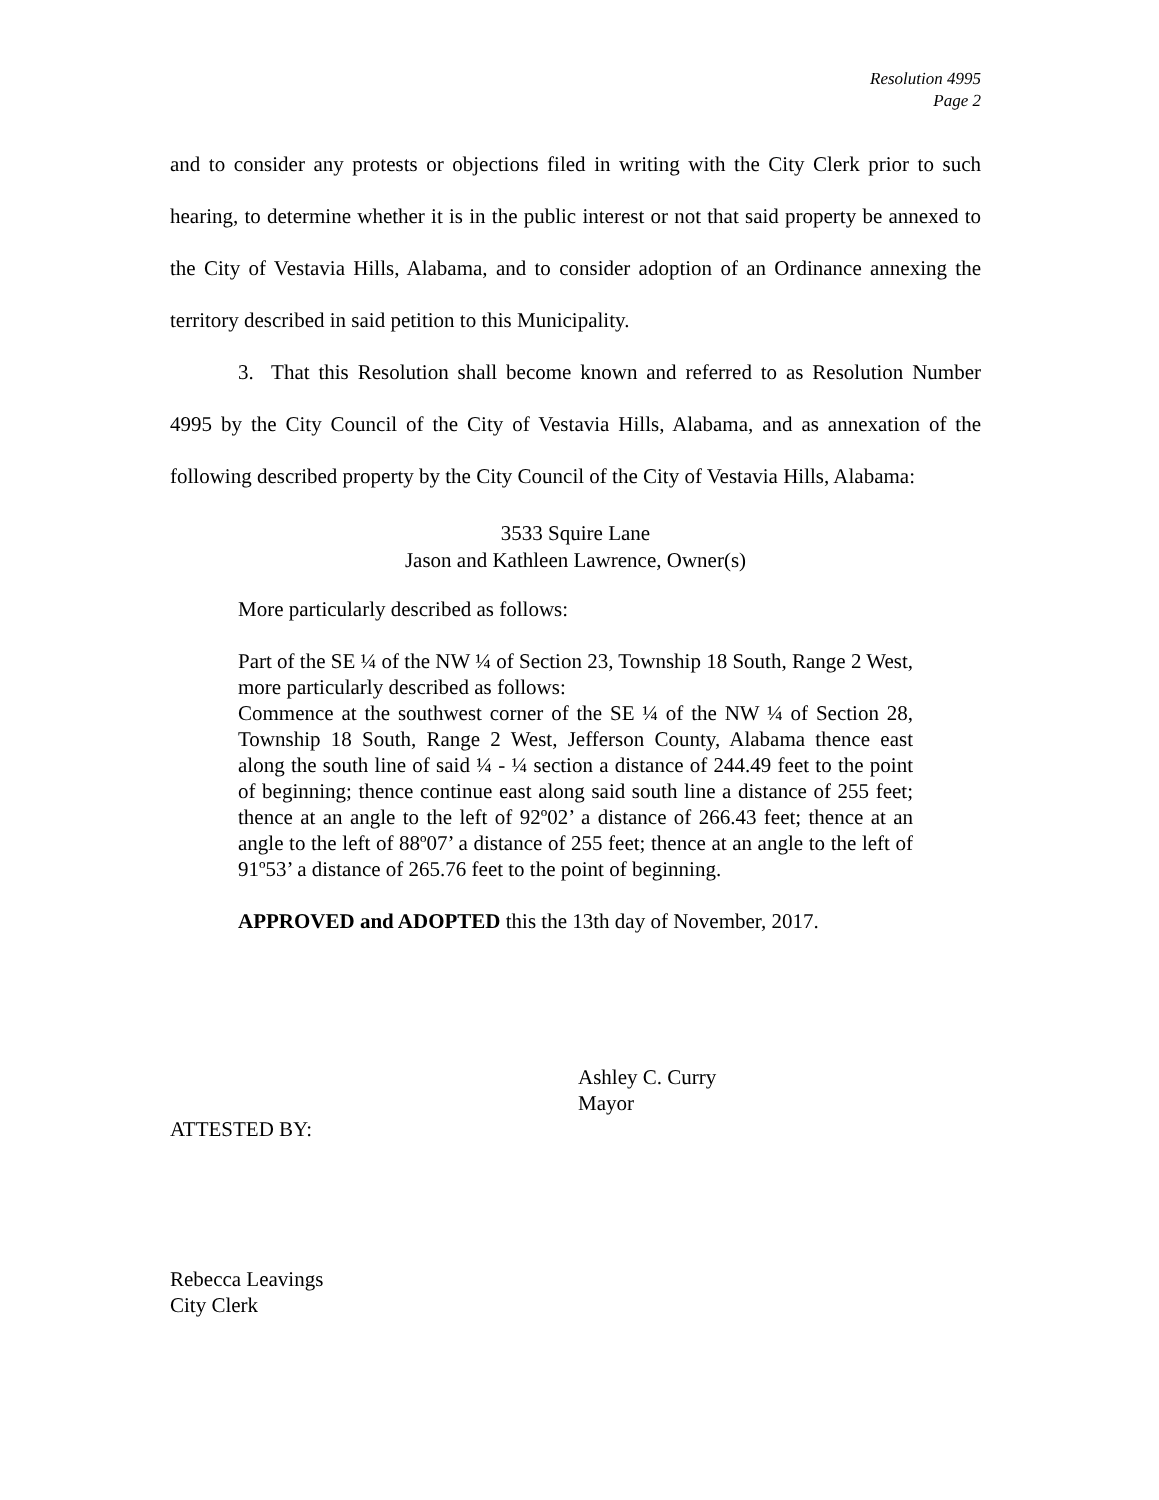Resolution 4995
Page 2
and to consider any protests or objections filed in writing with the City Clerk prior to such hearing, to determine whether it is in the public interest or not that said property be annexed to the City of Vestavia Hills, Alabama, and to consider adoption of an Ordinance annexing the territory described in said petition to this Municipality.
3. That this Resolution shall become known and referred to as Resolution Number 4995 by the City Council of the City of Vestavia Hills, Alabama, and as annexation of the following described property by the City Council of the City of Vestavia Hills, Alabama:
3533 Squire Lane
Jason and Kathleen Lawrence, Owner(s)
More particularly described as follows:
Part of the SE ¼ of the NW ¼ of Section 23, Township 18 South, Range 2 West, more particularly described as follows:
Commence at the southwest corner of the SE ¼ of the NW ¼ of Section 28, Township 18 South, Range 2 West, Jefferson County, Alabama thence east along the south line of said ¼ - ¼ section a distance of 244.49 feet to the point of beginning; thence continue east along said south line a distance of 255 feet; thence at an angle to the left of 92º02’ a distance of 266.43 feet; thence at an angle to the left of 88º07’ a distance of 255 feet; thence at an angle to the left of 91º53’ a distance of 265.76 feet to the point of beginning.
APPROVED and ADOPTED this the 13th day of November, 2017.
Ashley C. Curry
Mayor
ATTESTED BY:
Rebecca Leavings
City Clerk